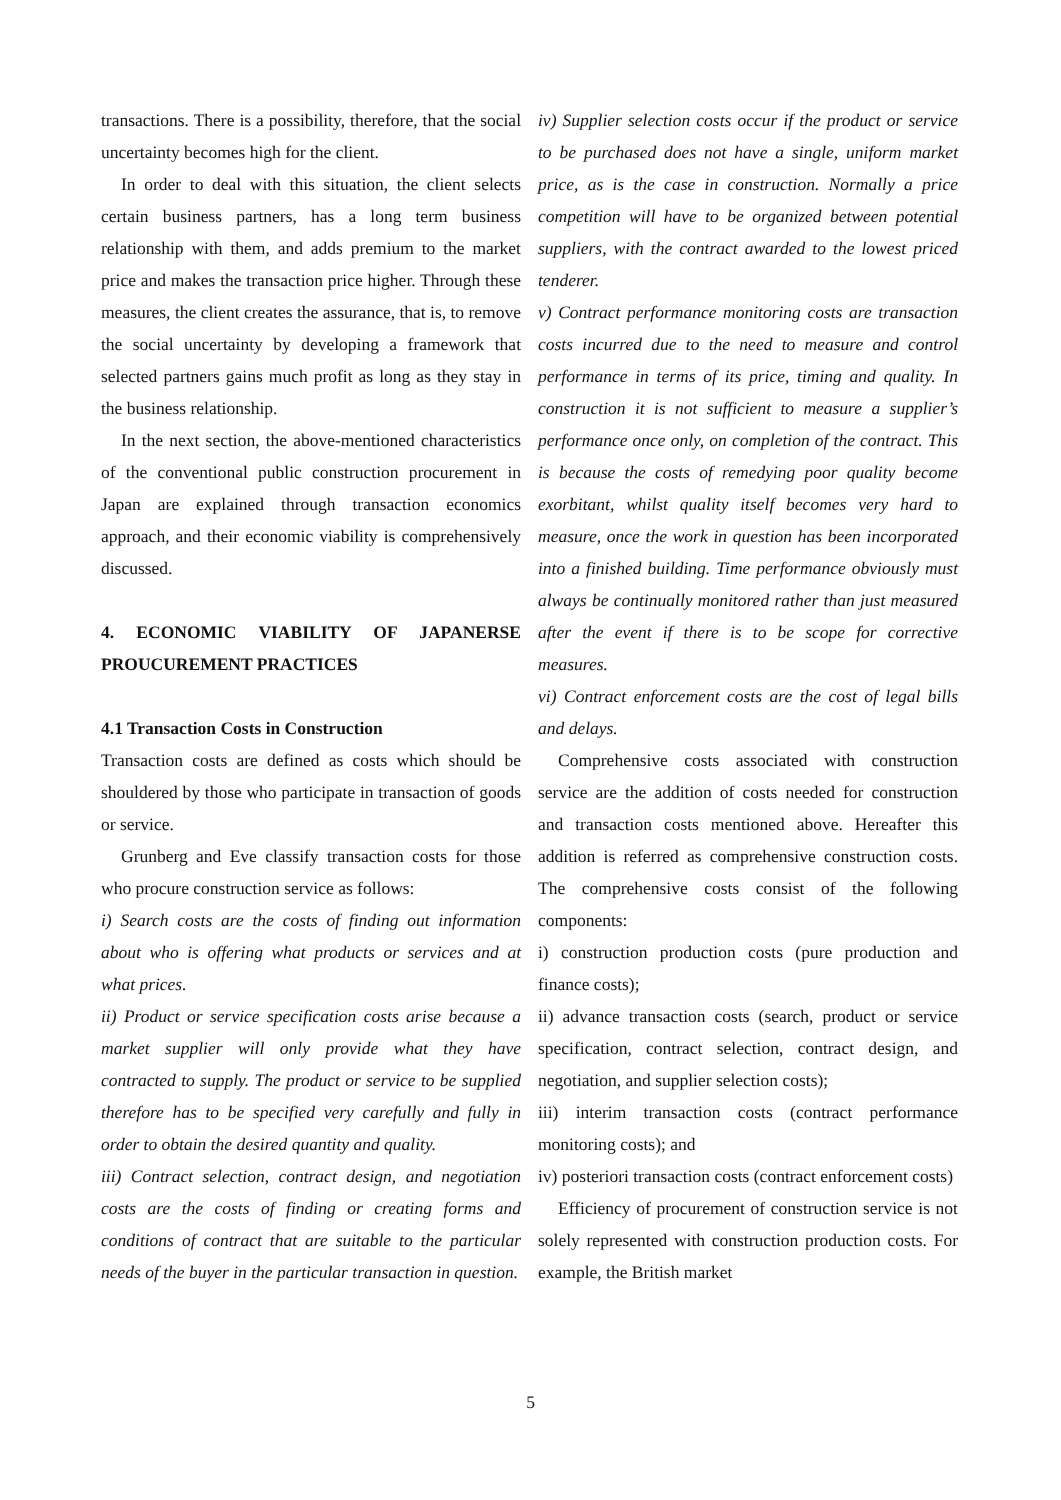transactions. There is a possibility, therefore, that the social uncertainty becomes high for the client.
In order to deal with this situation, the client selects certain business partners, has a long term business relationship with them, and adds premium to the market price and makes the transaction price higher. Through these measures, the client creates the assurance, that is, to remove the social uncertainty by developing a framework that selected partners gains much profit as long as they stay in the business relationship.
In the next section, the above-mentioned characteristics of the conventional public construction procurement in Japan are explained through transaction economics approach, and their economic viability is comprehensively discussed.
4. ECONOMIC VIABILITY OF JAPANERSE PROUCUREMENT PRACTICES
4.1 Transaction Costs in Construction
Transaction costs are defined as costs which should be shouldered by those who participate in transaction of goods or service.
Grunberg and Eve classify transaction costs for those who procure construction service as follows:
i) Search costs are the costs of finding out information about who is offering what products or services and at what prices.
ii) Product or service specification costs arise because a market supplier will only provide what they have contracted to supply. The product or service to be supplied therefore has to be specified very carefully and fully in order to obtain the desired quantity and quality.
iii) Contract selection, contract design, and negotiation costs are the costs of finding or creating forms and conditions of contract that are suitable to the particular needs of the buyer in the particular transaction in question.
iv) Supplier selection costs occur if the product or service to be purchased does not have a single, uniform market price, as is the case in construction. Normally a price competition will have to be organized between potential suppliers, with the contract awarded to the lowest priced tenderer.
v) Contract performance monitoring costs are transaction costs incurred due to the need to measure and control performance in terms of its price, timing and quality. In construction it is not sufficient to measure a supplier’s performance once only, on completion of the contract. This is because the costs of remedying poor quality become exorbitant, whilst quality itself becomes very hard to measure, once the work in question has been incorporated into a finished building. Time performance obviously must always be continually monitored rather than just measured after the event if there is to be scope for corrective measures.
vi) Contract enforcement costs are the cost of legal bills and delays.
Comprehensive costs associated with construction service are the addition of costs needed for construction and transaction costs mentioned above. Hereafter this addition is referred as comprehensive construction costs. The comprehensive costs consist of the following components:
i) construction production costs (pure production and finance costs);
ii) advance transaction costs (search, product or service specification, contract selection, contract design, and negotiation, and supplier selection costs);
iii) interim transaction costs (contract performance monitoring costs); and
iv) posteriori transaction costs (contract enforcement costs)
Efficiency of procurement of construction service is not solely represented with construction production costs. For example, the British market
5